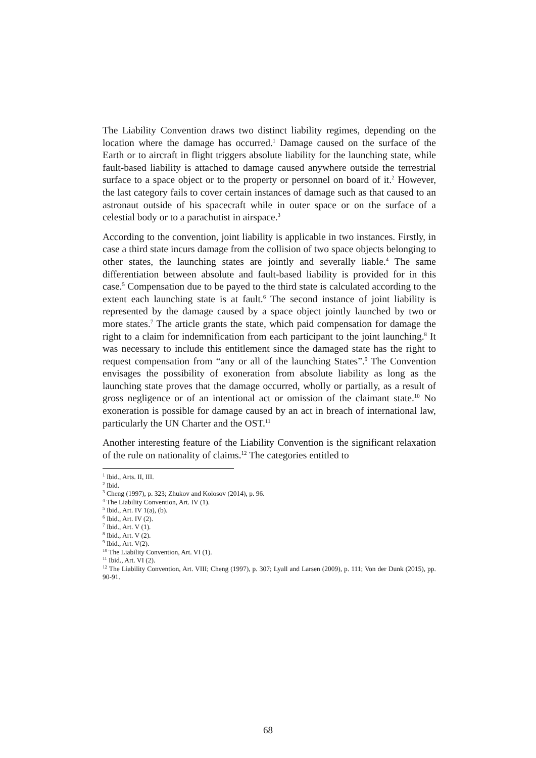The Liability Convention draws two distinct liability regimes, depending on the location where the damage has occurred.<sup>1</sup> Damage caused on the surface of the Earth or to aircraft in flight triggers absolute liability for the launching state, while fault-based liability is attached to damage caused anywhere outside the terrestrial surface to a space object or to the property or personnel on board of it.<sup>2</sup> However, the last category fails to cover certain instances of damage such as that caused to an astronaut outside of his spacecraft while in outer space or on the surface of a celestial body or to a parachutist in airspace.<sup>3</sup>
According to the convention, joint liability is applicable in two instances. Firstly, in case a third state incurs damage from the collision of two space objects belonging to other states, the launching states are jointly and severally liable.<sup>4</sup> The same differentiation between absolute and fault-based liability is provided for in this case.<sup>5</sup> Compensation due to be payed to the third state is calculated according to the extent each launching state is at fault.<sup>6</sup> The second instance of joint liability is represented by the damage caused by a space object jointly launched by two or more states.<sup>7</sup> The article grants the state, which paid compensation for damage the right to a claim for indemnification from each participant to the joint launching.<sup>8</sup> It was necessary to include this entitlement since the damaged state has the right to request compensation from “any or all of the launching States”.<sup>9</sup> The Convention envisages the possibility of exoneration from absolute liability as long as the launching state proves that the damage occurred, wholly or partially, as a result of gross negligence or of an intentional act or omission of the claimant state.<sup>10</sup> No exoneration is possible for damage caused by an act in breach of international law, particularly the UN Charter and the OST.<sup>11</sup>
Another interesting feature of the Liability Convention is the significant relaxation of the rule on nationality of claims.<sup>12</sup> The categories entitled to
<sup>1</sup> Ibid., Arts. II, III.
<sup>2</sup> Ibid.
<sup>3</sup> Cheng (1997), p. 323; Zhukov and Kolosov (2014), p. 96.
<sup>4</sup> The Liability Convention, Art. IV (1).
<sup>5</sup> Ibid., Art. IV 1(a), (b).
<sup>6</sup> Ibid., Art. IV (2).
<sup>7</sup> Ibid., Art. V (1).
<sup>8</sup> Ibid., Art. V (2).
<sup>9</sup> Ibid., Art. V(2).
<sup>10</sup> The Liability Convention, Art. VI (1).
<sup>11</sup> Ibid., Art. VI (2).
<sup>12</sup> The Liability Convention, Art. VIII; Cheng (1997), p. 307; Lyall and Larsen (2009), p. 111; Von der Dunk (2015), pp. 90-91.
68